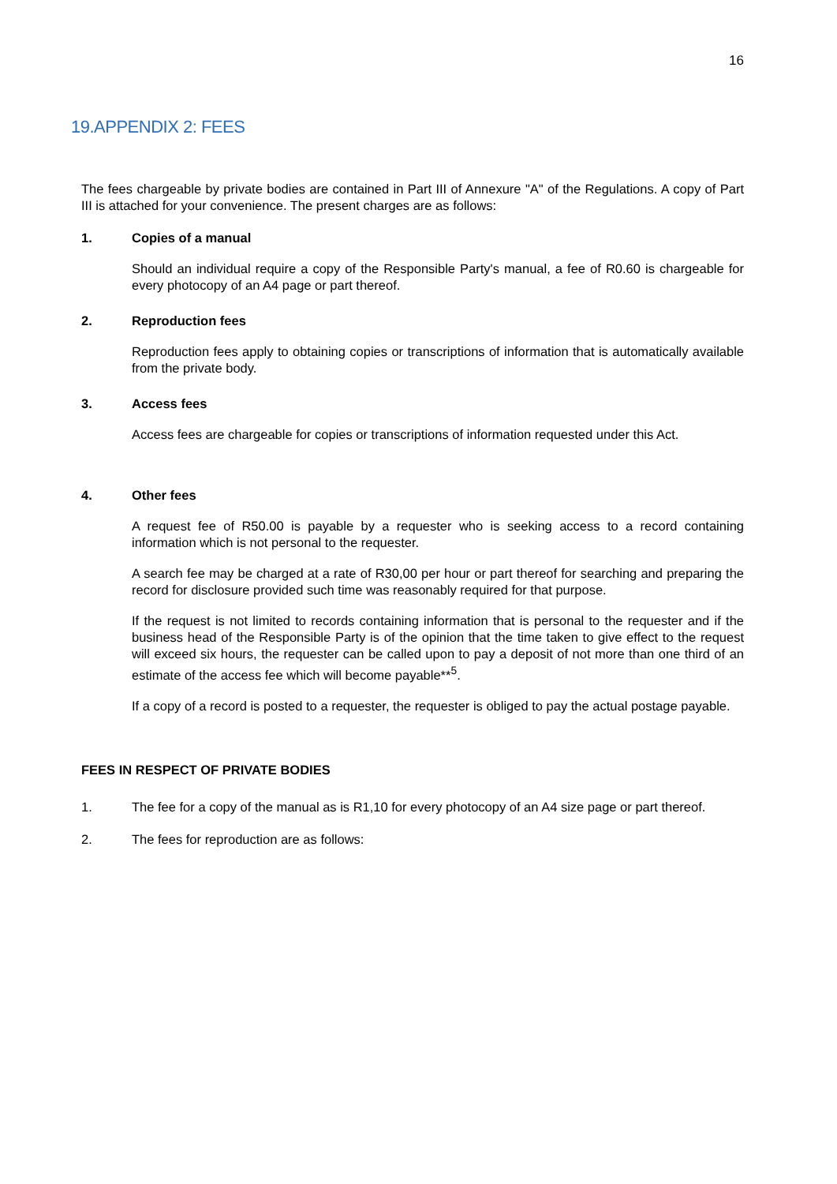16
19.APPENDIX 2: FEES
The fees chargeable by private bodies are contained in Part III of Annexure "A" of the Regulations. A copy of Part III is attached for your convenience. The present charges are as follows:
1. Copies of a manual
Should an individual require a copy of the Responsible Party's manual, a fee of R0.60 is chargeable for every photocopy of an A4 page or part thereof.
2. Reproduction fees
Reproduction fees apply to obtaining copies or transcriptions of information that is automatically available from the private body.
3. Access fees
Access fees are chargeable for copies or transcriptions of information requested under this Act.
4. Other fees
A request fee of R50.00 is payable by a requester who is seeking access to a record containing information which is not personal to the requester.
A search fee may be charged at a rate of R30,00 per hour or part thereof for searching and preparing the record for disclosure provided such time was reasonably required for that purpose.
If the request is not limited to records containing information that is personal to the requester and if the business head of the Responsible Party is of the opinion that the time taken to give effect to the request will exceed six hours, the requester can be called upon to pay a deposit of not more than one third of an estimate of the access fee which will become payable**<sup>5</sup>.
If a copy of a record is posted to a requester, the requester is obliged to pay the actual postage payable.
FEES IN RESPECT OF PRIVATE BODIES
1. The fee for a copy of the manual as is R1,10 for every photocopy of an A4 size page or part thereof.
2. The fees for reproduction are as follows: